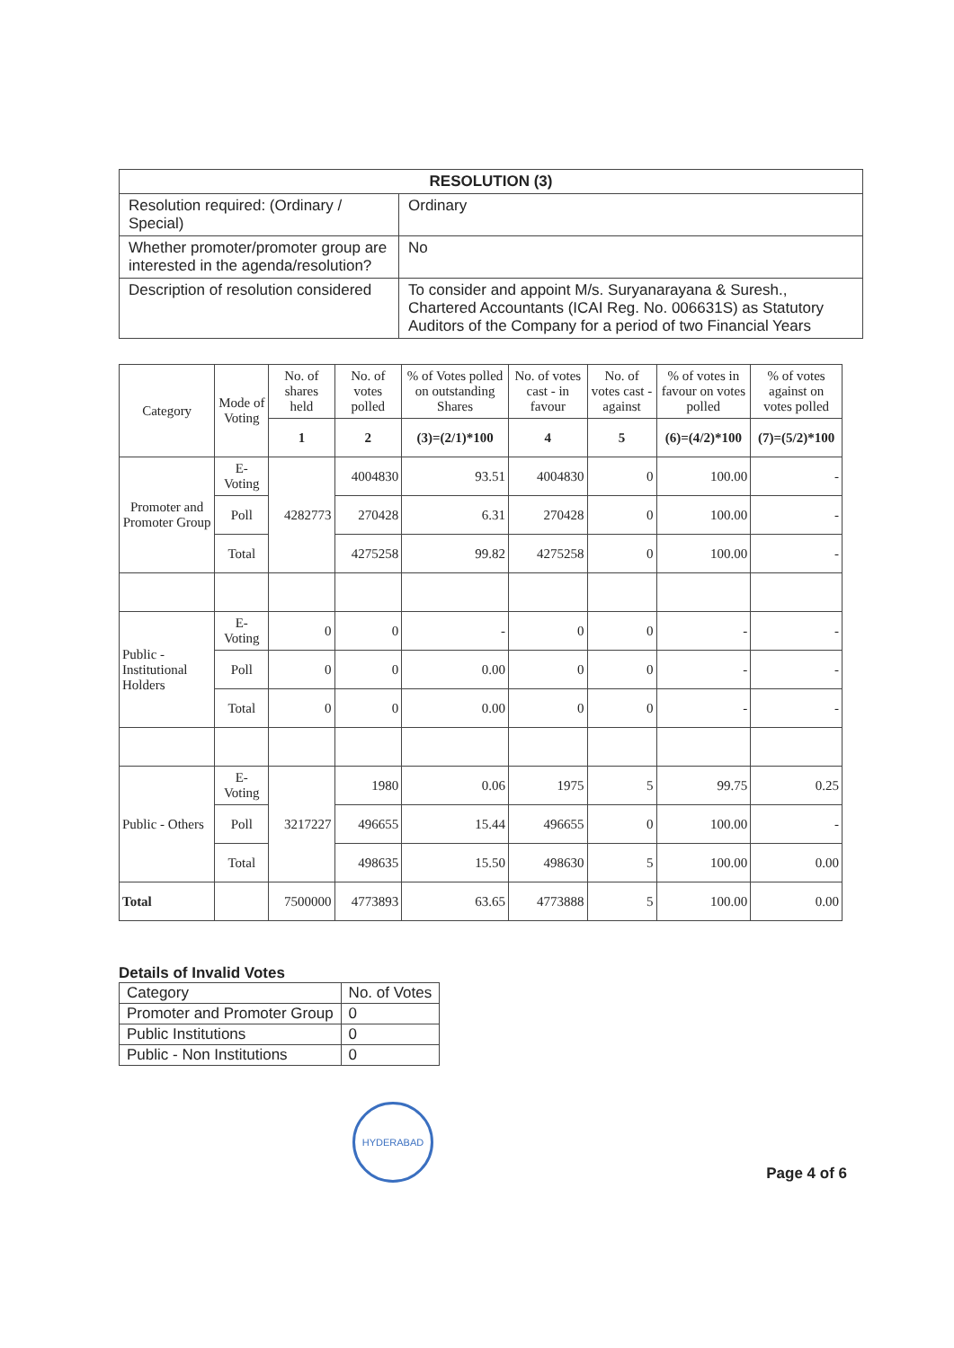| RESOLUTION (3) | |
| Resolution required: (Ordinary / Special) | Ordinary |
| Whether promoter/promoter group are interested in the agenda/resolution? | No |
| Description of resolution considered | To consider and appoint M/s. Suryanarayana & Suresh., Chartered Accountants (ICAI Reg. No. 006631S) as Statutory Auditors of the Company for a period of two Financial Years |
| Category | Mode of Voting | No. of shares held | No. of votes polled | % of Votes polled on outstanding Shares | No. of votes cast - in favour | No. of votes cast - against | % of votes in favour on votes polled | % of votes against on votes polled |
| --- | --- | --- | --- | --- | --- | --- | --- | --- |
| | | 1 | 2 | (3)=(2/1)*100 | 4 | 5 | (6)=(4/2)*100 | (7)=(5/2)*100 |
| Promoter and Promoter Group | E-Voting | 4282773 | 4004830 | 93.51 | 4004830 | 0 | 100.00 | - |
| | Poll | | 270428 | 6.31 | 270428 | 0 | 100.00 | - |
| | Total | | 4275258 | 99.82 | 4275258 | 0 | 100.00 | - |
| Public - Institutional Holders | E-Voting | 0 | 0 | - | 0 | 0 | - | - |
| | Poll | 0 | 0 | 0.00 | 0 | 0 | - | - |
| | Total | 0 | 0 | 0.00 | 0 | 0 | - | - |
| Public - Others | E-Voting | 3217227 | 1980 | 0.06 | 1975 | 5 | 99.75 | 0.25 |
| | Poll | | 496655 | 15.44 | 496655 | 0 | 100.00 | - |
| | Total | | 498635 | 15.50 | 498630 | 5 | 100.00 | 0.00 |
| Total | | 7500000 | 4773893 | 63.65 | 4773888 | 5 | 100.00 | 0.00 |
Details of Invalid Votes
| Category | No. of Votes |
| Promoter and Promoter Group | 0 |
| Public Institutions | 0 |
| Public - Non Institutions | 0 |
HYDERABAD
Page 4 of 6